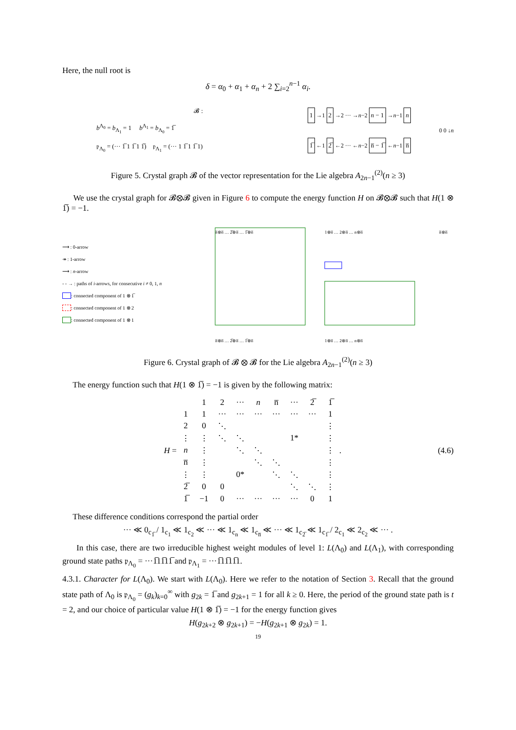Here, the null root is
δ = α<sub>0</sub> + α<sub>1</sub> + α<sub>n</sub> + 2 ∑<sub>i=2</sub><sup>n−1</sup> α<sub>i</sub>.
𝓑 :
b<sup>Λ<sub>0</sub></sup> = b<sub>Λ<sub>1</sub></sub> = 1 b<sup>Λ<sub>1</sub></sup> = b<sub>Λ<sub>0</sub></sub> = 1̅
𝔭<sub>Λ<sub>0</sub></sub> = (··· 1̅ 1 1̅ 1 1̅) 𝔭<sub>Λ<sub>1</sub></sub> = (··· 1 1̅ 1 1̅ 1)
1 →1 2 →2 ··· →n−2 n − 1 →n−1 n
0 0 ↓n
1̅ ←1 2̅ ←2 ··· ←n−2 n̅ − 1̅ ←n−1 n̅
Figure 5. Crystal graph 𝓑 of the vector representation for the Lie algebra A<sub>2n−1</sub><sup>(2)</sup>(n ≥ 3)
We use the crystal graph for 𝓑⊗𝓑 given in Figure 6 to compute the energy function H on 𝓑⊗𝓑 such that H(1 ⊗ 1̅) = −1.
⟶ : 0-arrow
↠ : 1-arrow
⟶ : n-arrow
- - → : paths of i-arrows, for consecutive i ≠ 0, 1, n
: connected component of 1 ⊗ 1̅
: connected component of 1 ⊗ 2
: connected component of 1 ⊗ 1
n̅⊗n̅ … 2̅⊗n̅ … 1̅⊗n̅
1⊗n̅ … 2⊗n̅ … n⊗n̅
n̅⊗n̅
n̅⊗n̅ … 2̅⊗n̅ … 1̅⊗n̅
1⊗n̅ … 2⊗n̅ … n⊗n̅
Figure 6. Crystal graph of 𝓑 ⊗ 𝓑 for the Lie algebra A<sub>2n−1</sub><sup>(2)</sup>(n ≥ 3)
The energy function such that H(1 ⊗ 1̅) = −1 is given by the following matrix:
H =
| | 1 | 2 | ··· | n | n̅ | ··· | 2̅ | 1̅ |
| 1 | 1 | ··· | ··· | ··· | ··· | ··· | ··· | 1 |
| 2 | 0 | ⋱ | | | | | | ⋮ |
| ⋮ | ⋮ | ⋱ | ⋱ | | | 1* | | ⋮ |
| n | ⋮ | | ⋱ | ⋱ | | | | ⋮ |
| n̅ | ⋮ | | | ⋱ | ⋱ | | | ⋮ |
| ⋮ | ⋮ | | 0* | | ⋱ | ⋱ | | ⋮ |
| 2̅ | 0 | 0 | | | | ⋱ | ⋱ | ⋮ |
| 1̅ | −1 | 0 | ··· | ··· | ··· | ··· | 0 | 1 |
. (4.6)
These difference conditions correspond the partial order
··· ≪ 0<sub>c<sub>1̅</sub></sub> / 1<sub>c<sub>1</sub></sub> ≪ 1<sub>c<sub>2</sub></sub> ≪ ··· ≪ 1<sub>c<sub>n</sub></sub> ≪ 1<sub>c<sub>n̅</sub></sub> ≪ ··· ≪ 1<sub>c<sub>2̅</sub></sub> ≪ 1<sub>c<sub>1̅</sub></sub> / 2<sub>c<sub>1</sub></sub> ≪ 2<sub>c<sub>2</sub></sub> ≪ ··· .
In this case, there are two irreducible highest weight modules of level 1: L(Λ<sub>0</sub>) and L(Λ<sub>1</sub>), with corresponding ground state paths 𝔭<sub>Λ<sub>0</sub></sub> = ···1̅11̅11̅ and 𝔭<sub>Λ<sub>1</sub></sub> = ···1̅11̅11̅1.
4.3.1. Character for L(Λ<sub>0</sub>). We start with L(Λ<sub>0</sub>). Here we refer to the notation of Section 3. Recall that the ground state path of Λ<sub>0</sub> is 𝔭<sub>Λ<sub>0</sub></sub> = (g<sub>k</sub>)<sub>k=0</sub><sup>∞</sup> with g<sub>2k</sub> = 1̅ and g<sub>2k+1</sub> = 1 for all k ≥ 0. Here, the period of the ground state path is t = 2, and our choice of particular value H(1 ⊗ 1̅) = −1 for the energy function gives
H(g<sub>2k+2</sub> ⊗ g<sub>2k+1</sub>) = −H(g<sub>2k+1</sub> ⊗ g<sub>2k</sub>) = 1.
19